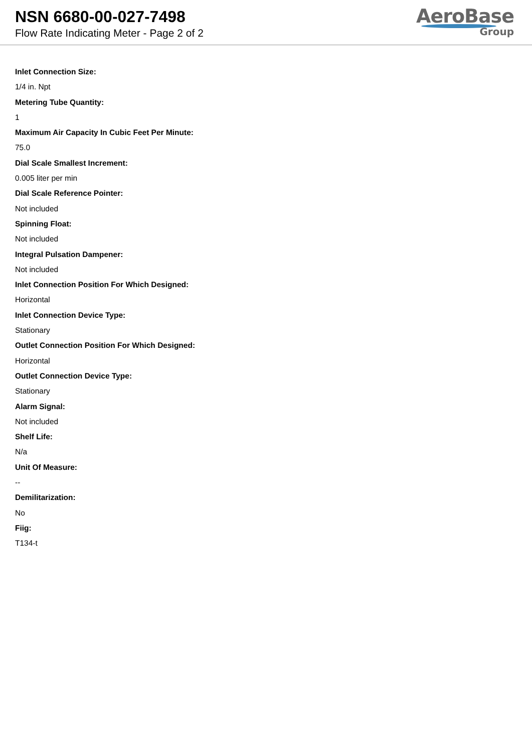NSN 6680-00-027-7498
Flow Rate Indicating Meter - Page 2 of 2
AeroBase
Group
Inlet Connection Size:
1/4 in. Npt
Metering Tube Quantity:
1
Maximum Air Capacity In Cubic Feet Per Minute:
75.0
Dial Scale Smallest Increment:
0.005 liter per min
Dial Scale Reference Pointer:
Not included
Spinning Float:
Not included
Integral Pulsation Dampener:
Not included
Inlet Connection Position For Which Designed:
Horizontal
Inlet Connection Device Type:
Stationary
Outlet Connection Position For Which Designed:
Horizontal
Outlet Connection Device Type:
Stationary
Alarm Signal:
Not included
Shelf Life:
N/a
Unit Of Measure:
--
Demilitarization:
No
Fiig:
T134-t